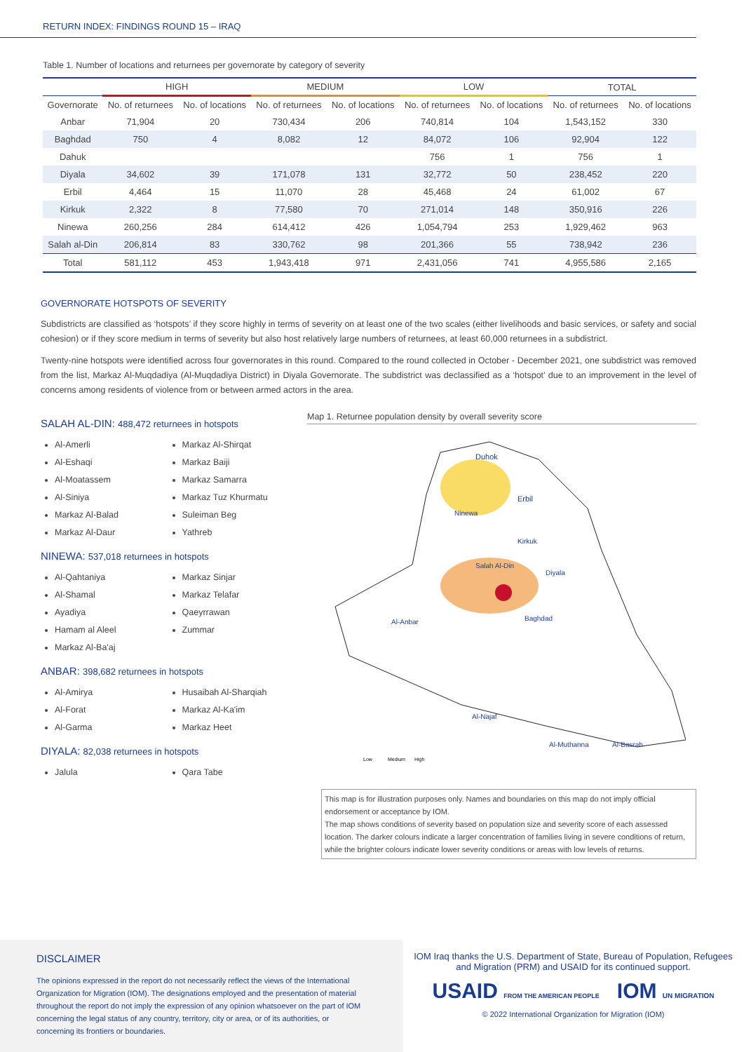RETURN INDEX: FINDINGS ROUND 15 – IRAQ
Table 1. Number of locations and returnees per governorate by category of severity
| | HIGH | | MEDIUM | | LOW | | TOTAL | |
| --- | --- | --- | --- | --- | --- | --- | --- | --- |
| Governorate | No. of returnees | No. of locations | No. of returnees | No. of locations | No. of returnees | No. of locations | No. of returnees | No. of locations |
| Anbar | 71,904 | 20 | 730,434 | 206 | 740,814 | 104 | 1,543,152 | 330 |
| Baghdad | 750 | 4 | 8,082 | 12 | 84,072 | 106 | 92,904 | 122 |
| Dahuk | | | | | 756 | 1 | 756 | 1 |
| Diyala | 34,602 | 39 | 171,078 | 131 | 32,772 | 50 | 238,452 | 220 |
| Erbil | 4,464 | 15 | 11,070 | 28 | 45,468 | 24 | 61,002 | 67 |
| Kirkuk | 2,322 | 8 | 77,580 | 70 | 271,014 | 148 | 350,916 | 226 |
| Ninewa | 260,256 | 284 | 614,412 | 426 | 1,054,794 | 253 | 1,929,462 | 963 |
| Salah al-Din | 206,814 | 83 | 330,762 | 98 | 201,366 | 55 | 738,942 | 236 |
| Total | 581,112 | 453 | 1,943,418 | 971 | 2,431,056 | 741 | 4,955,586 | 2,165 |
GOVERNORATE HOTSPOTS OF SEVERITY
Subdistricts are classified as ‘hotspots’ if they score highly in terms of severity on at least one of the two scales (either livelihoods and basic services, or safety and social cohesion) or if they score medium in terms of severity but also host relatively large numbers of returnees, at least 60,000 returnees in a subdistrict.
Twenty-nine hotspots were identified across four governorates in this round. Compared to the round collected in October - December 2021, one subdistrict was removed from the list, Markaz Al-Muqdadiya (Al-Muqdadiya District) in Diyala Governorate. The subdistrict was declassified as a ‘hotspot’ due to an improvement in the level of concerns among residents of violence from or between armed actors in the area.
SALAH AL-DIN: 488,472 returnees in hotspots
Al-Amerli
Al-Eshaqi
Al-Moatassem
Al-Siniya
Markaz Al-Balad
Markaz Al-Daur
Markaz Al-Shirqat
Markaz Baiji
Markaz Samarra
Markaz Tuz Khurmatu
Suleiman Beg
Yathreb
NINEWA: 537,018 returnees in hotspots
Al-Qahtaniya
Al-Shamal
Ayadiya
Hamam al Aleel
Markaz Al-Ba'aj
Markaz Sinjar
Markaz Telafar
Qaeyrrawan
Zummar
ANBAR: 398,682 returnees in hotspots
Al-Amirya
Al-Forat
Al-Garma
Husaibah Al-Sharqiah
Markaz Al-Ka'im
Markaz Heet
DIYALA: 82,038 returnees in hotspots
Jalula
Qara Tabe
Map 1. Returnee population density by overall severity score
Duhok
Erbil
Ninewa
Kirkuk
Salah Al-Din
Al-Anbar
Baghdad
Diyala
Al-Najaf
Al-Muthanna
Al-Basrah
Low
Medium
High
This map is for illustration purposes only. Names and boundaries on this map do not imply official endorsement or acceptance by IOM.
The map shows conditions of severity based on population size and severity score of each assessed location. The darker colours indicate a larger concentration of families living in severe conditions of return, while the brighter colours indicate lower severity conditions or areas with low levels of returns.
DISCLAIMER
The opinions expressed in the report do not necessarily reflect the views of the International Organization for Migration (IOM). The designations employed and the presentation of material throughout the report do not imply the expression of any opinion whatsoever on the part of IOM concerning the legal status of any country, territory, city or area, or of its authorities, or concerning its frontiers or boundaries.
IOM Iraq thanks the U.S. Department of State, Bureau of Population, Refugees and Migration (PRM) and USAID for its continued support.
USAID FROM THE AMERICAN PEOPLE IOM UN MIGRATION
© 2022 International Organization for Migration (IOM)